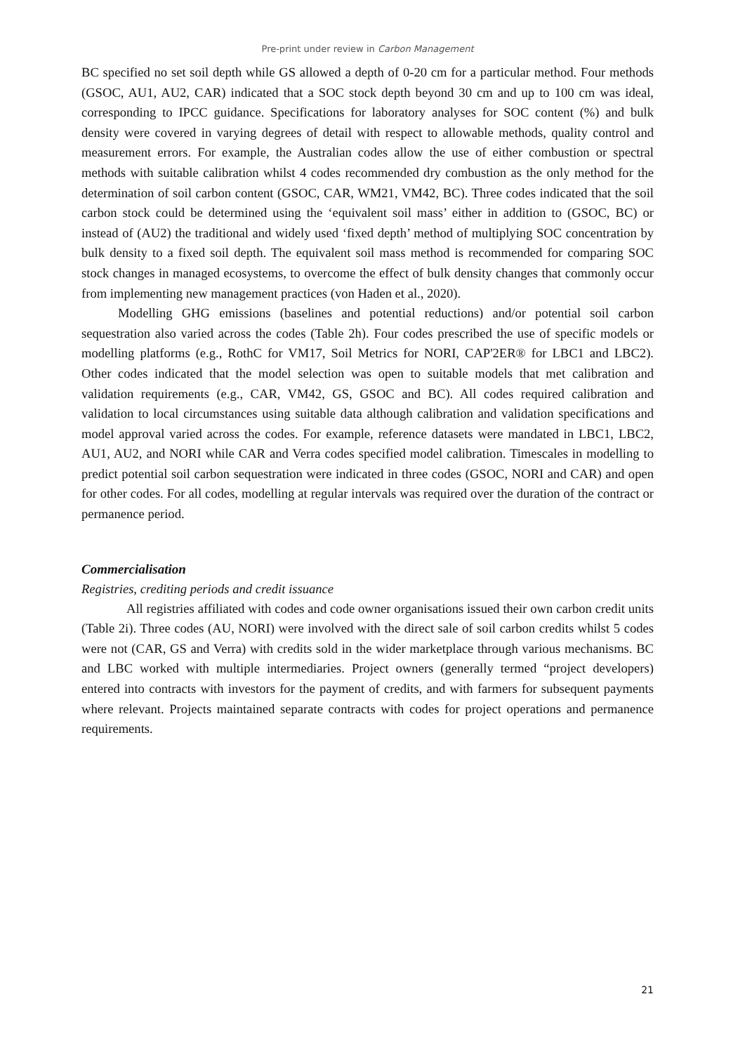Pre-print under review in Carbon Management
BC specified no set soil depth while GS allowed a depth of 0-20 cm for a particular method. Four methods (GSOC, AU1, AU2, CAR) indicated that a SOC stock depth beyond 30 cm and up to 100 cm was ideal, corresponding to IPCC guidance. Specifications for laboratory analyses for SOC content (%) and bulk density were covered in varying degrees of detail with respect to allowable methods, quality control and measurement errors. For example, the Australian codes allow the use of either combustion or spectral methods with suitable calibration whilst 4 codes recommended dry combustion as the only method for the determination of soil carbon content (GSOC, CAR, WM21, VM42, BC). Three codes indicated that the soil carbon stock could be determined using the ‘equivalent soil mass’ either in addition to (GSOC, BC) or instead of (AU2) the traditional and widely used ‘fixed depth’ method of multiplying SOC concentration by bulk density to a fixed soil depth. The equivalent soil mass method is recommended for comparing SOC stock changes in managed ecosystems, to overcome the effect of bulk density changes that commonly occur from implementing new management practices (von Haden et al., 2020).
Modelling GHG emissions (baselines and potential reductions) and/or potential soil carbon sequestration also varied across the codes (Table 2h). Four codes prescribed the use of specific models or modelling platforms (e.g., RothC for VM17, Soil Metrics for NORI, CAP'2ER® for LBC1 and LBC2). Other codes indicated that the model selection was open to suitable models that met calibration and validation requirements (e.g., CAR, VM42, GS, GSOC and BC). All codes required calibration and validation to local circumstances using suitable data although calibration and validation specifications and model approval varied across the codes. For example, reference datasets were mandated in LBC1, LBC2, AU1, AU2, and NORI while CAR and Verra codes specified model calibration. Timescales in modelling to predict potential soil carbon sequestration were indicated in three codes (GSOC, NORI and CAR) and open for other codes. For all codes, modelling at regular intervals was required over the duration of the contract or permanence period.
Commercialisation
Registries, crediting periods and credit issuance
All registries affiliated with codes and code owner organisations issued their own carbon credit units (Table 2i). Three codes (AU, NORI) were involved with the direct sale of soil carbon credits whilst 5 codes were not (CAR, GS and Verra) with credits sold in the wider marketplace through various mechanisms. BC and LBC worked with multiple intermediaries. Project owners (generally termed “project developers) entered into contracts with investors for the payment of credits, and with farmers for subsequent payments where relevant. Projects maintained separate contracts with codes for project operations and permanence requirements.
21